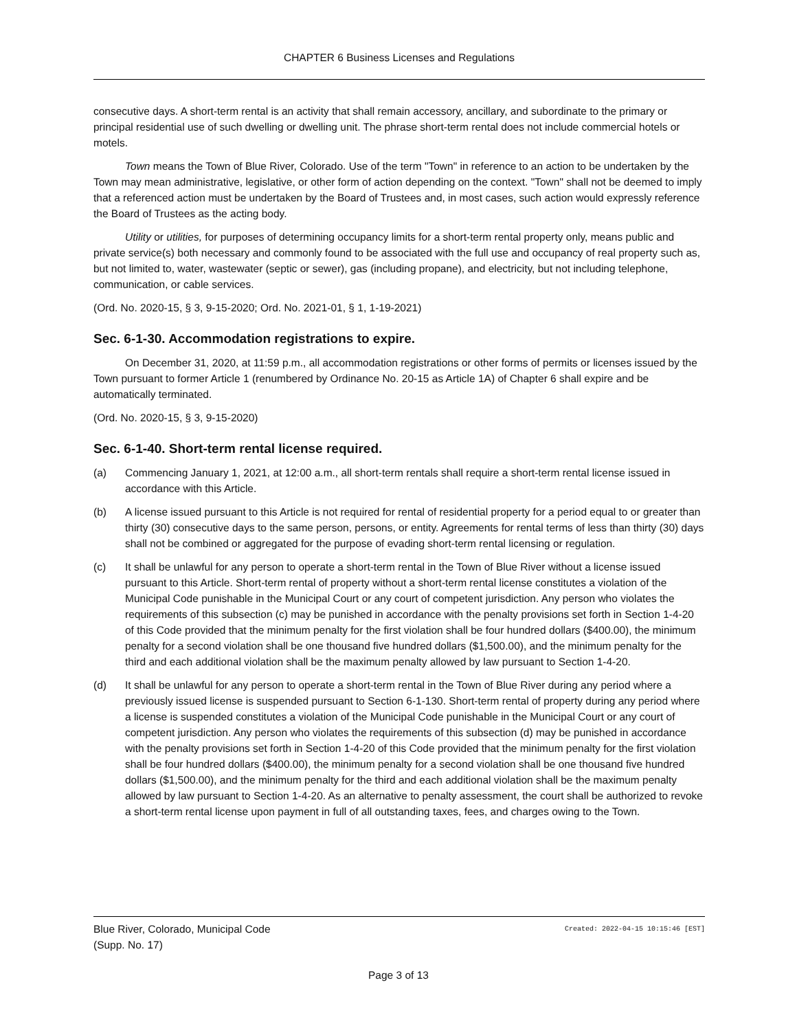CHAPTER 6 Business Licenses and Regulations
consecutive days. A short-term rental is an activity that shall remain accessory, ancillary, and subordinate to the primary or principal residential use of such dwelling or dwelling unit. The phrase short-term rental does not include commercial hotels or motels.
Town means the Town of Blue River, Colorado. Use of the term "Town" in reference to an action to be undertaken by the Town may mean administrative, legislative, or other form of action depending on the context. "Town" shall not be deemed to imply that a referenced action must be undertaken by the Board of Trustees and, in most cases, such action would expressly reference the Board of Trustees as the acting body.
Utility or utilities, for purposes of determining occupancy limits for a short-term rental property only, means public and private service(s) both necessary and commonly found to be associated with the full use and occupancy of real property such as, but not limited to, water, wastewater (septic or sewer), gas (including propane), and electricity, but not including telephone, communication, or cable services.
(Ord. No. 2020-15, § 3, 9-15-2020; Ord. No. 2021-01, § 1, 1-19-2021)
Sec. 6-1-30. Accommodation registrations to expire.
On December 31, 2020, at 11:59 p.m., all accommodation registrations or other forms of permits or licenses issued by the Town pursuant to former Article 1 (renumbered by Ordinance No. 20-15 as Article 1A) of Chapter 6 shall expire and be automatically terminated.
(Ord. No. 2020-15, § 3, 9-15-2020)
Sec. 6-1-40. Short-term rental license required.
(a) Commencing January 1, 2021, at 12:00 a.m., all short-term rentals shall require a short-term rental license issued in accordance with this Article.
(b) A license issued pursuant to this Article is not required for rental of residential property for a period equal to or greater than thirty (30) consecutive days to the same person, persons, or entity. Agreements for rental terms of less than thirty (30) days shall not be combined or aggregated for the purpose of evading short-term rental licensing or regulation.
(c) It shall be unlawful for any person to operate a short-term rental in the Town of Blue River without a license issued pursuant to this Article. Short-term rental of property without a short-term rental license constitutes a violation of the Municipal Code punishable in the Municipal Court or any court of competent jurisdiction. Any person who violates the requirements of this subsection (c) may be punished in accordance with the penalty provisions set forth in Section 1-4-20 of this Code provided that the minimum penalty for the first violation shall be four hundred dollars ($400.00), the minimum penalty for a second violation shall be one thousand five hundred dollars ($1,500.00), and the minimum penalty for the third and each additional violation shall be the maximum penalty allowed by law pursuant to Section 1-4-20.
(d) It shall be unlawful for any person to operate a short-term rental in the Town of Blue River during any period where a previously issued license is suspended pursuant to Section 6-1-130. Short-term rental of property during any period where a license is suspended constitutes a violation of the Municipal Code punishable in the Municipal Court or any court of competent jurisdiction. Any person who violates the requirements of this subsection (d) may be punished in accordance with the penalty provisions set forth in Section 1-4-20 of this Code provided that the minimum penalty for the first violation shall be four hundred dollars ($400.00), the minimum penalty for a second violation shall be one thousand five hundred dollars ($1,500.00), and the minimum penalty for the third and each additional violation shall be the maximum penalty allowed by law pursuant to Section 1-4-20. As an alternative to penalty assessment, the court shall be authorized to revoke a short-term rental license upon payment in full of all outstanding taxes, fees, and charges owing to the Town.
Created: 2022-04-15 10:15:46 [EST] Blue River, Colorado, Municipal Code
(Supp. No. 17)
Page 3 of 13